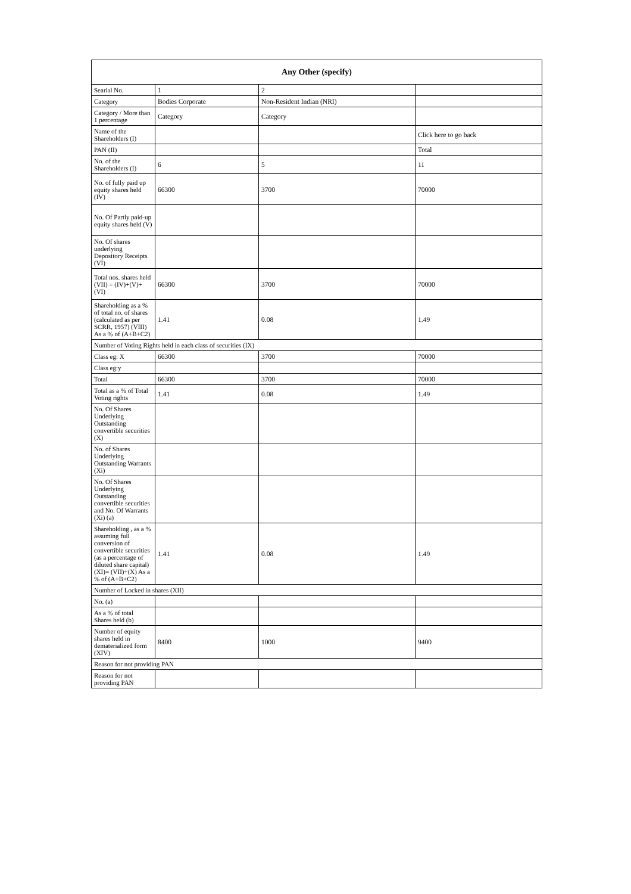| Any Other (specify) | | | |
| --- | --- | --- | --- |
| Searial No. | 1 | 2 | |
| Category | Bodies Corporate | Non-Resident Indian (NRI) | |
| Category / More than 1 percentage | Category | Category | |
| Name of the Shareholders (I) | | | Click here to go back |
| PAN (II) | | | Total |
| No. of the Shareholders (I) | 6 | 5 | 11 |
| No. of fully paid up equity shares held (IV) | 66300 | 3700 | 70000 |
| No. Of Partly paid-up equity shares held (V) | | | |
| No. Of shares underlying Depository Receipts (VI) | | | |
| Total nos. shares held (VII) = (IV)+(V)+ (VI) | 66300 | 3700 | 70000 |
| Shareholding as a % of total no. of shares (calculated as per SCRR, 1957) (VIII) As a % of (A+B+C2) | 1.41 | 0.08 | 1.49 |
| Number of Voting Rights held in each class of securities (IX) | | | |
| Class eg: X | 66300 | 3700 | 70000 |
| Class eg:y | | | |
| Total | 66300 | 3700 | 70000 |
| Total as a % of Total Voting rights | 1.41 | 0.08 | 1.49 |
| No. Of Shares Underlying Outstanding convertible securities (X) | | | |
| No. of Shares Underlying Outstanding Warrants (Xi) | | | |
| No. Of Shares Underlying Outstanding convertible securities and No. Of Warrants (Xi) (a) | | | |
| Shareholding , as a % assuming full conversion of convertible securities (as a percentage of diluted share capital) (XI)= (VII)+(X) As a % of (A+B+C2) | 1.41 | 0.08 | 1.49 |
| Number of Locked in shares (XII) | | | |
| No. (a) | | | |
| As a % of total Shares held (b) | | | |
| Number of equity shares held in dematerialized form (XIV) | 8400 | 1000 | 9400 |
| Reason for not providing PAN | | | |
| Reason for not providing PAN | | | |